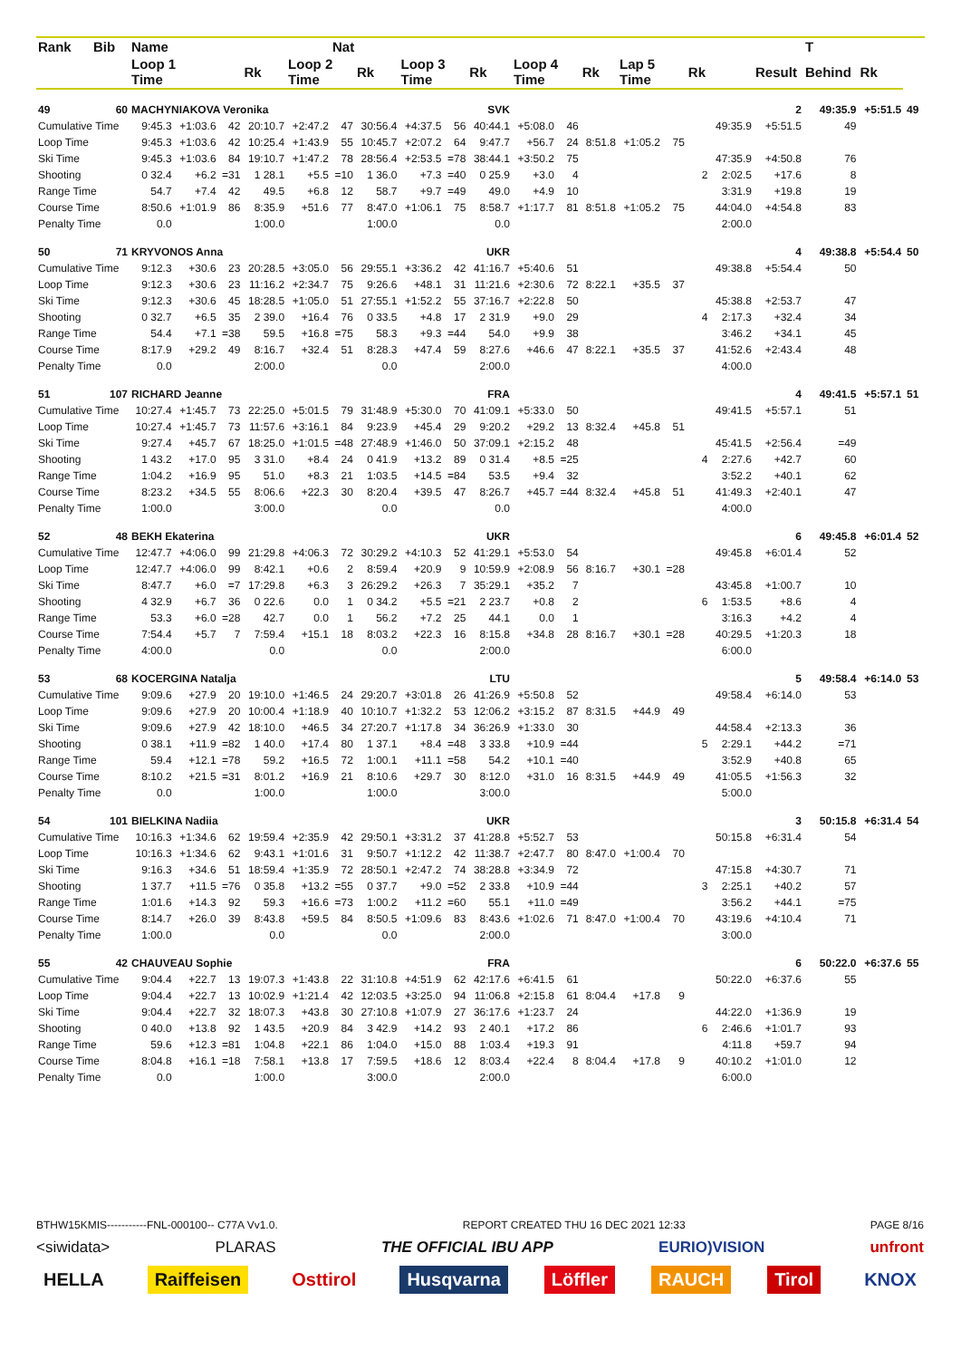| Rank | Bib | Name | | | | | Nat | | | | | | | | | | | | | T | | | |
| --- | --- | --- | --- | --- | --- | --- | --- | --- | --- | --- | --- | --- | --- | --- | --- | --- | --- | --- | --- | --- | --- | --- | --- |
| | | Loop 1 Time | | | Rk | Loop 2 Time | | Rk | Loop 3 Time | | Rk | Loop 4 Time | | Rk | Lap 5 Time | | Rk | | Result | Behind | Rk | | |
| 49 | 60 | MACHYNIAKOVA Veronika | | | | | | | SVK | | | | | | | | | | 2 | 49:35.9 | +5:51.5 | 49 | |
| Cumulative Time | | 9:45.3 | +1:03.6 | 42 | 20:10.7 | +2:47.2 | 47 | 30:56.4 | +4:37.5 | 56 | 40:44.1 | +5:08.0 | 46 | | | | | 49:35.9 | +5:51.5 | 49 | | | |
| Loop Time | | 9:45.3 | +1:03.6 | 42 | 10:25.4 | +1:43.9 | 55 | 10:45.7 | +2:07.2 | 64 | 9:47.7 | +56.7 | 24 | 8:51.8 | +1:05.2 | 75 | | | | | | | |
| Ski Time | | 9:45.3 | +1:03.6 | 84 | 19:10.7 | +1:47.2 | 78 | 28:56.4 | +2:53.5 | =78 | 38:44.1 | +3:50.2 | 75 | | | | | 47:35.9 | +4:50.8 | 76 | | | |
| Shooting | | 0 32.4 | +6.2 | =31 | 1 28.1 | +5.5 | =10 | 1 36.0 | +7.3 | =40 | 0 25.9 | +3.0 | 4 | | | | 2 | 2:02.5 | +17.6 | 8 | | | |
| Range Time | | 54.7 | +7.4 | 42 | 49.5 | +6.8 | 12 | 58.7 | +9.7 | =49 | 49.0 | +4.9 | 10 | | | | | 3:31.9 | +19.8 | 19 | | | |
| Course Time | | 8:50.6 | +1:01.9 | 86 | 8:35.9 | +51.6 | 77 | 8:47.0 | +1:06.1 | 75 | 8:58.7 | +1:17.7 | 81 | 8:51.8 | +1:05.2 | 75 | | 44:04.0 | +4:54.8 | 83 | | | |
| Penalty Time | | 0.0 | | | 1:00.0 | | | 1:00.0 | | | 0.0 | | | | | | | 2:00.0 | | | | | |
| 50 | 71 | KRYVONOS Anna | | | | | | | UKR | | | | | | | | | | 4 | 49:38.8 | +5:54.4 | 50 | |
| Cumulative Time | | 9:12.3 | +30.6 | 23 | 20:28.5 | +3:05.0 | 56 | 29:55.1 | +3:36.2 | 42 | 41:16.7 | +5:40.6 | 51 | | | | | 49:38.8 | +5:54.4 | 50 | | | |
| Loop Time | | 9:12.3 | +30.6 | 23 | 11:16.2 | +2:34.7 | 75 | 9:26.6 | +48.1 | 31 | 11:21.6 | +2:30.6 | 72 | 8:22.1 | +35.5 | 37 | | | | | | | |
| Ski Time | | 9:12.3 | +30.6 | 45 | 18:28.5 | +1:05.0 | 51 | 27:55.1 | +1:52.2 | 55 | 37:16.7 | +2:22.8 | 50 | | | | | 45:38.8 | +2:53.7 | 47 | | | |
| Shooting | | 0 32.7 | +6.5 | 35 | 2 39.0 | +16.4 | 76 | 0 33.5 | +4.8 | 17 | 2 31.9 | +9.0 | 29 | | | | 4 | 2:17.3 | +32.4 | 34 | | | |
| Range Time | | 54.4 | +7.1 | =38 | 59.5 | +16.8 | =75 | 58.3 | +9.3 | =44 | 54.0 | +9.9 | 38 | | | | | 3:46.2 | +34.1 | 45 | | | |
| Course Time | | 8:17.9 | +29.2 | 49 | 8:16.7 | +32.4 | 51 | 8:28.3 | +47.4 | 59 | 8:27.6 | +46.6 | 47 | 8:22.1 | +35.5 | 37 | | 41:52.6 | +2:43.4 | 48 | | | |
| Penalty Time | | 0.0 | | | 2:00.0 | | | 0.0 | | | 2:00.0 | | | | | | | 4:00.0 | | | | | |
| 51 | 107 | RICHARD Jeanne | | | | | | | FRA | | | | | | | | | | 4 | 49:41.5 | +5:57.1 | 51 | |
| Cumulative Time | | 10:27.4 | +1:45.7 | 73 | 22:25.0 | +5:01.5 | 79 | 31:48.9 | +5:30.0 | 70 | 41:09.1 | +5:33.0 | 50 | | | | | 49:41.5 | +5:57.1 | 51 | | | |
| Loop Time | | 10:27.4 | +1:45.7 | 73 | 11:57.6 | +3:16.1 | 84 | 9:23.9 | +45.4 | 29 | 9:20.2 | +29.2 | 13 | 8:32.4 | +45.8 | 51 | | | | | | | |
| Ski Time | | 9:27.4 | +45.7 | 67 | 18:25.0 | +1:01.5 | =48 | 27:48.9 | +1:46.0 | 50 | 37:09.1 | +2:15.2 | 48 | | | | | 45:41.5 | +2:56.4 | =49 | | | |
| Shooting | | 1 43.2 | +17.0 | 95 | 3 31.0 | +8.4 | 24 | 0 41.9 | +13.2 | 89 | 0 31.4 | +8.5 | =25 | | | | 4 | 2:27.6 | +42.7 | 60 | | | |
| Range Time | | 1:04.2 | +16.9 | 95 | 51.0 | +8.3 | 21 | 1:03.5 | +14.5 | =84 | 53.5 | +9.4 | 32 | | | | | 3:52.2 | +40.1 | 62 | | | |
| Course Time | | 8:23.2 | +34.5 | 55 | 8:06.6 | +22.3 | 30 | 8:20.4 | +39.5 | 47 | 8:26.7 | +45.7 | =44 | 8:32.4 | +45.8 | 51 | | 41:49.3 | +2:40.1 | 47 | | | |
| Penalty Time | | 1:00.0 | | | 3:00.0 | | | 0.0 | | | 0.0 | | | | | | | 4:00.0 | | | | | |
| 52 | 48 | BEKH Ekaterina | | | | | | | UKR | | | | | | | | | | 6 | 49:45.8 | +6:01.4 | 52 | |
| Cumulative Time | | 12:47.7 | +4:06.0 | 99 | 21:29.8 | +4:06.3 | 72 | 30:29.2 | +4:10.3 | 52 | 41:29.1 | +5:53.0 | 54 | | | | | 49:45.8 | +6:01.4 | 52 | | | |
| Loop Time | | 12:47.7 | +4:06.0 | 99 | 8:42.1 | +0.6 | 2 | 8:59.4 | +20.9 | 9 | 10:59.9 | +2:08.9 | 56 | 8:16.7 | +30.1 | =28 | | | | | | | |
| Ski Time | | 8:47.7 | +6.0 | =7 | 17:29.8 | +6.3 | 3 | 26:29.2 | +26.3 | 7 | 35:29.1 | +35.2 | 7 | | | | | 43:45.8 | +1:00.7 | 10 | | | |
| Shooting | | 4 32.9 | +6.7 | 36 | 0 22.6 | 0.0 | 1 | 0 34.2 | +5.5 | =21 | 2 23.7 | +0.8 | 2 | | | | 6 | 1:53.5 | +8.6 | 4 | | | |
| Range Time | | 53.3 | +6.0 | =28 | 42.7 | 0.0 | 1 | 56.2 | +7.2 | 25 | 44.1 | 0.0 | 1 | | | | | 3:16.3 | +4.2 | 4 | | | |
| Course Time | | 7:54.4 | +5.7 | 7 | 7:59.4 | +15.1 | 18 | 8:03.2 | +22.3 | 16 | 8:15.8 | +34.8 | 28 | 8:16.7 | +30.1 | =28 | | 40:29.5 | +1:20.3 | 18 | | | |
| Penalty Time | | 4:00.0 | | | 0.0 | | | 0.0 | | | 2:00.0 | | | | | | | 6:00.0 | | | | | |
| 53 | 68 | KOCERGINA Natalja | | | | | | | LTU | | | | | | | | | | 5 | 49:58.4 | +6:14.0 | 53 | |
| Cumulative Time | | 9:09.6 | +27.9 | 20 | 19:10.0 | +1:46.5 | 24 | 29:20.7 | +3:01.8 | 26 | 41:26.9 | +5:50.8 | 52 | | | | | 49:58.4 | +6:14.0 | 53 | | | |
| Loop Time | | 9:09.6 | +27.9 | 20 | 10:00.4 | +1:18.9 | 40 | 10:10.7 | +1:32.2 | 53 | 12:06.2 | +3:15.2 | 87 | 8:31.5 | +44.9 | 49 | | | | | | | |
| Ski Time | | 9:09.6 | +27.9 | 42 | 18:10.0 | +46.5 | 34 | 27:20.7 | +1:17.8 | 34 | 36:26.9 | +1:33.0 | 30 | | | | | 44:58.4 | +2:13.3 | 36 | | | |
| Shooting | | 0 38.1 | +11.9 | =82 | 1 40.0 | +17.4 | 80 | 1 37.1 | +8.4 | =48 | 3 33.8 | +10.9 | =44 | | | | 5 | 2:29.1 | +44.2 | =71 | | | |
| Range Time | | 59.4 | +12.1 | =78 | 59.2 | +16.5 | 72 | 1:00.1 | +11.1 | =58 | 54.2 | +10.1 | =40 | | | | | 3:52.9 | +40.8 | 65 | | | |
| Course Time | | 8:10.2 | +21.5 | =31 | 8:01.2 | +16.9 | 21 | 8:10.6 | +29.7 | 30 | 8:12.0 | +31.0 | 16 | 8:31.5 | +44.9 | 49 | | 41:05.5 | +1:56.3 | 32 | | | |
| Penalty Time | | 0.0 | | | 1:00.0 | | | 1:00.0 | | | 3:00.0 | | | | | | | 5:00.0 | | | | | |
| 54 | 101 | BIELKINA Nadiia | | | | | | | UKR | | | | | | | | | | 3 | 50:15.8 | +6:31.4 | 54 | |
| Cumulative Time | | 10:16.3 | +1:34.6 | 62 | 19:59.4 | +2:35.9 | 42 | 29:50.1 | +3:31.2 | 37 | 41:28.8 | +5:52.7 | 53 | | | | | 50:15.8 | +6:31.4 | 54 | | | |
| Loop Time | | 10:16.3 | +1:34.6 | 62 | 9:43.1 | +1:01.6 | 31 | 9:50.7 | +1:12.2 | 42 | 11:38.7 | +2:47.7 | 80 | 8:47.0 | +1:00.4 | 70 | | | | | | | |
| Ski Time | | 9:16.3 | +34.6 | 51 | 18:59.4 | +1:35.9 | 72 | 28:50.1 | +2:47.2 | 74 | 38:28.8 | +3:34.9 | 72 | | | | | 47:15.8 | +4:30.7 | 71 | | | |
| Shooting | | 1 37.7 | +11.5 | =76 | 0 35.8 | +13.2 | =55 | 0 37.7 | +9.0 | =52 | 2 33.8 | +10.9 | =44 | | | | 3 | 2:25.1 | +40.2 | 57 | | | |
| Range Time | | 1:01.6 | +14.3 | 92 | 59.3 | +16.6 | =73 | 1:00.2 | +11.2 | =60 | 55.1 | +11.0 | =49 | | | | | 3:56.2 | +44.1 | =75 | | | |
| Course Time | | 8:14.7 | +26.0 | 39 | 8:43.8 | +59.5 | 84 | 8:50.5 | +1:09.6 | 83 | 8:43.6 | +1:02.6 | 71 | 8:47.0 | +1:00.4 | 70 | | 43:19.6 | +4:10.4 | 71 | | | |
| Penalty Time | | 1:00.0 | | | 0.0 | | | 0.0 | | | 2:00.0 | | | | | | | 3:00.0 | | | | | |
| 55 | 42 | CHAUVEAU Sophie | | | | | | | FRA | | | | | | | | | | 6 | 50:22.0 | +6:37.6 | 55 | |
| Cumulative Time | | 9:04.4 | +22.7 | 13 | 19:07.3 | +1:43.8 | 22 | 31:10.8 | +4:51.9 | 62 | 42:17.6 | +6:41.5 | 61 | | | | | 50:22.0 | +6:37.6 | 55 | | | |
| Loop Time | | 9:04.4 | +22.7 | 13 | 10:02.9 | +1:21.4 | 42 | 12:03.5 | +3:25.0 | 94 | 11:06.8 | +2:15.8 | 61 | 8:04.4 | +17.8 | 9 | | | | | | | |
| Ski Time | | 9:04.4 | +22.7 | 32 | 18:07.3 | +43.8 | 30 | 27:10.8 | +1:07.9 | 27 | 36:17.6 | +1:23.7 | 24 | | | | | 44:22.0 | +1:36.9 | 19 | | | |
| Shooting | | 0 40.0 | +13.8 | 92 | 1 43.5 | +20.9 | 84 | 3 42.9 | +14.2 | 93 | 2 40.1 | +17.2 | 86 | | | | 6 | 2:46.6 | +1:01.7 | 93 | | | |
| Range Time | | 59.6 | +12.3 | =81 | 1:04.8 | +22.1 | 86 | 1:04.0 | +15.0 | 88 | 1:03.4 | +19.3 | 91 | | | | | 4:11.8 | +59.7 | 94 | | | |
| Course Time | | 8:04.8 | +16.1 | =18 | 7:58.1 | +13.8 | 17 | 7:59.5 | +18.6 | 12 | 8:03.4 | +22.4 | 8 | 8:04.4 | +17.8 | 9 | | 40:10.2 | +1:01.0 | 12 | | | |
| Penalty Time | | 0.0 | | | 1:00.0 | | | 3:00.0 | | | 2:00.0 | | | | | | | 6:00.0 | | | | | |
BTHW15KMIS-----------FNL-000100-- C77A Vv1.0. REPORT CREATED THU 16 DEC 2021 12:33 PAGE 8/16
<siwidata> PLARAS THE OFFICIAL IBU APP EURIO)VISION unfront
HELLA Raiffeisen Osttirol Husqvarna Löffler RAUCH Tirol KNOX